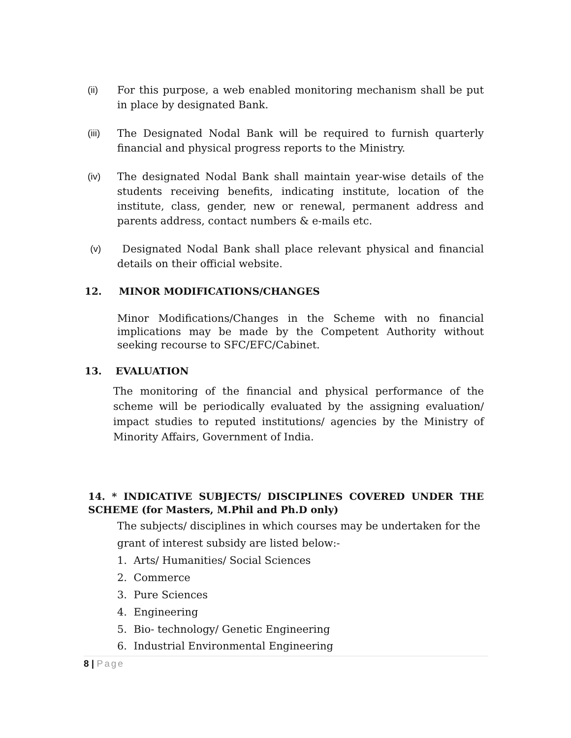(ii) For this purpose, a web enabled monitoring mechanism shall be put in place by designated Bank.
(iii) The Designated Nodal Bank will be required to furnish quarterly financial and physical progress reports to the Ministry.
(iv) The designated Nodal Bank shall maintain year-wise details of the students receiving benefits, indicating institute, location of the institute, class, gender, new or renewal, permanent address and parents address, contact numbers & e-mails etc.
(v) Designated Nodal Bank shall place relevant physical and financial details on their official website.
12. MINOR MODIFICATIONS/CHANGES
Minor Modifications/Changes in the Scheme with no financial implications may be made by the Competent Authority without seeking recourse to SFC/EFC/Cabinet.
13. EVALUATION
The monitoring of the financial and physical performance of the scheme will be periodically evaluated by the assigning evaluation/ impact studies to reputed institutions/ agencies by the Ministry of Minority Affairs, Government of India.
14. * INDICATIVE SUBJECTS/ DISCIPLINES COVERED UNDER THE SCHEME (for Masters, M.Phil and Ph.D only)
The subjects/ disciplines in which courses may be undertaken for the grant of interest subsidy are listed below:-
1. Arts/ Humanities/ Social Sciences
2. Commerce
3. Pure Sciences
4. Engineering
5. Bio- technology/ Genetic Engineering
6. Industrial Environmental Engineering
8 | Page